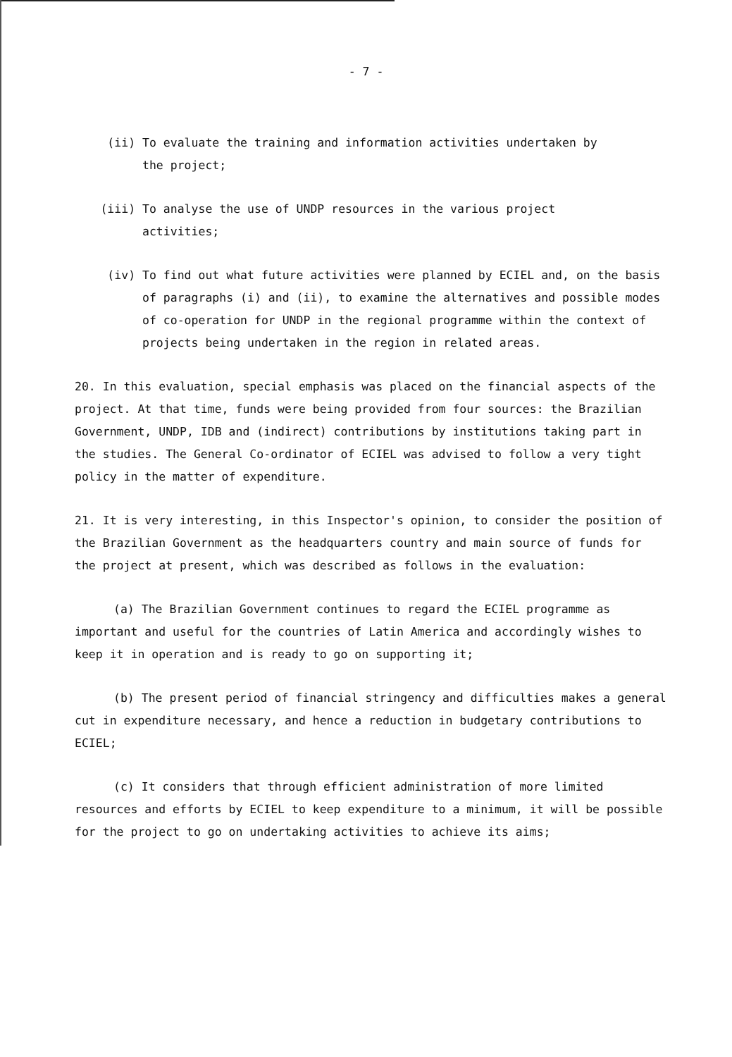- 7 -
(ii) To evaluate the training and information activities undertaken by
the project;
(iii) To analyse the use of UNDP resources in the various project
activities;
(iv) To find out what future activities were planned by ECIEL and, on the basis of paragraphs (i) and (ii), to examine the alternatives and possible modes of co-operation for UNDP in the regional programme within the context of projects being undertaken in the region in related areas.
20. In this evaluation, special emphasis was placed on the financial aspects of the project. At that time, funds were being provided from four sources: the Brazilian Government, UNDP, IDB and (indirect) contributions by institutions taking part in the studies. The General Co-ordinator of ECIEL was advised to follow a very tight policy in the matter of expenditure.
21. It is very interesting, in this Inspector's opinion, to consider the position of the Brazilian Government as the headquarters country and main source of funds for the project at present, which was described as follows in the evaluation:
(a) The Brazilian Government continues to regard the ECIEL programme as important and useful for the countries of Latin America and accordingly wishes to keep it in operation and is ready to go on supporting it;
(b) The present period of financial stringency and difficulties makes a general cut in expenditure necessary, and hence a reduction in budgetary contributions to ECIEL;
(c) It considers that through efficient administration of more limited resources and efforts by ECIEL to keep expenditure to a minimum, it will be possible for the project to go on undertaking activities to achieve its aims;